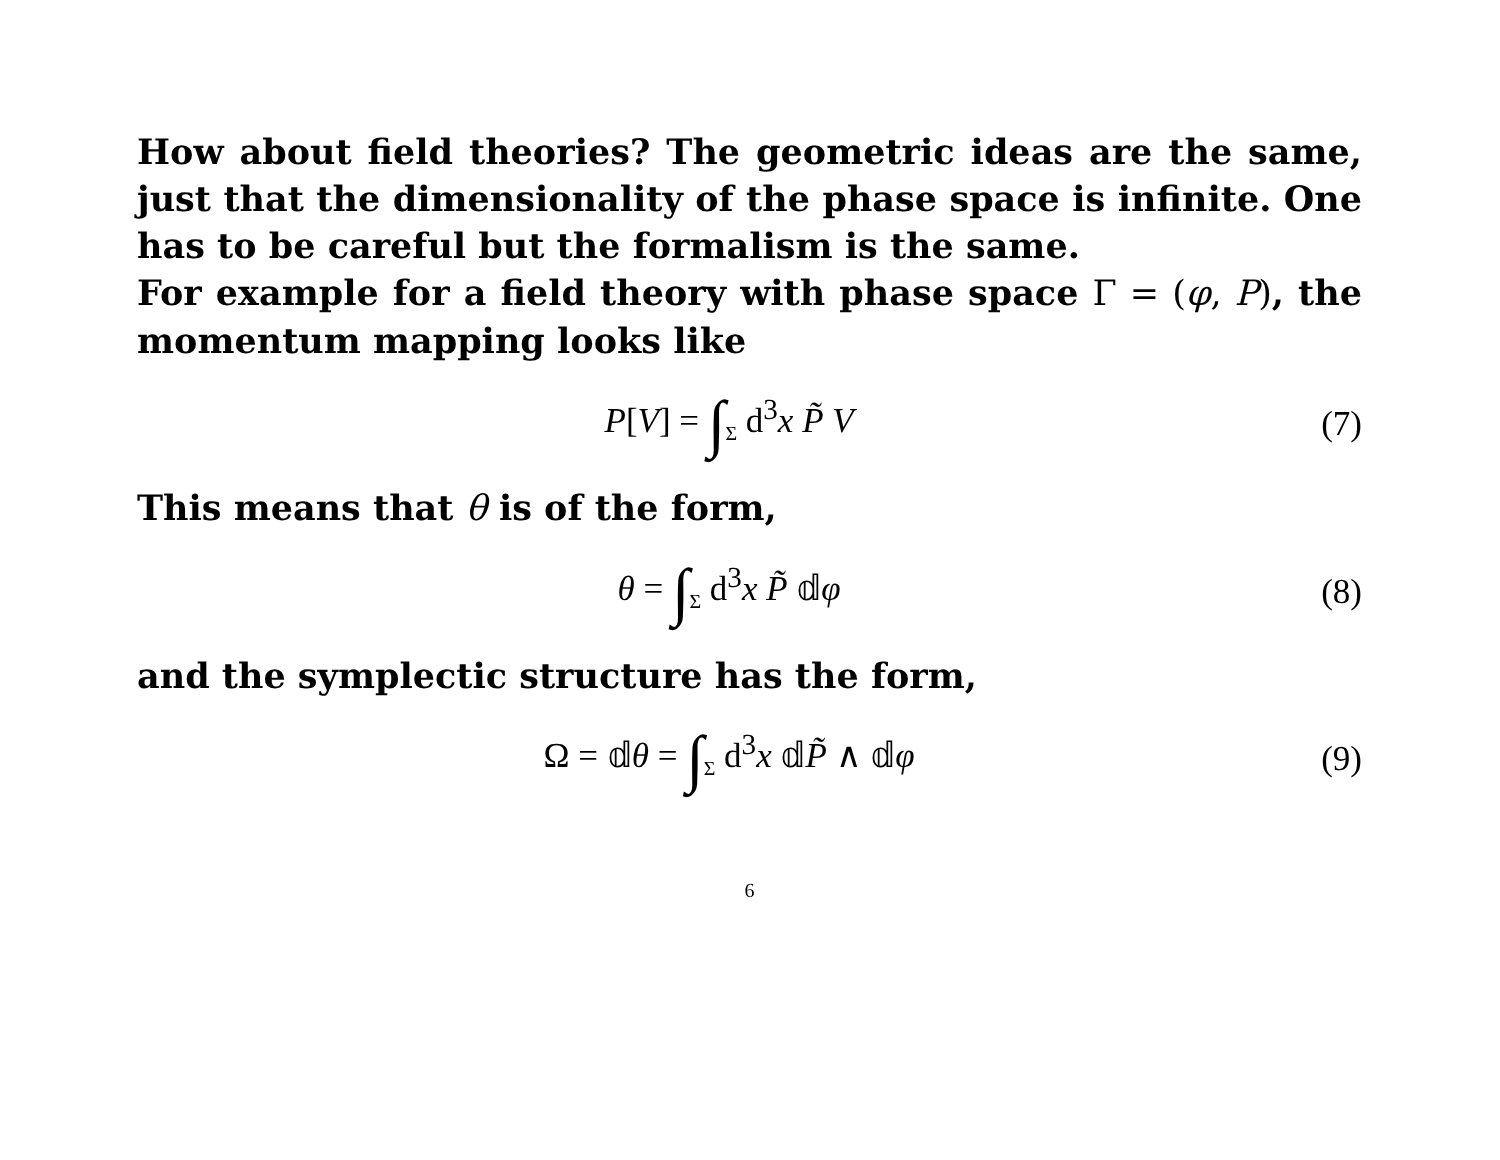How about field theories? The geometric ideas are the same, just that the dimensionality of the phase space is infinite. One has to be careful but the formalism is the same.
For example for a field theory with phase space Γ = (φ, P), the momentum mapping looks like
P[V] = ∫<sub>Σ</sub> d<sup>3</sup>x P̃ V (7)
This means that θ is of the form,
θ = ∫<sub>Σ</sub> d<sup>3</sup>x P̃ 𝕕φ (8)
and the symplectic structure has the form,
Ω = 𝕕θ = ∫<sub>Σ</sub> d<sup>3</sup>x 𝕕P̃ ∧ 𝕕φ (9)
6